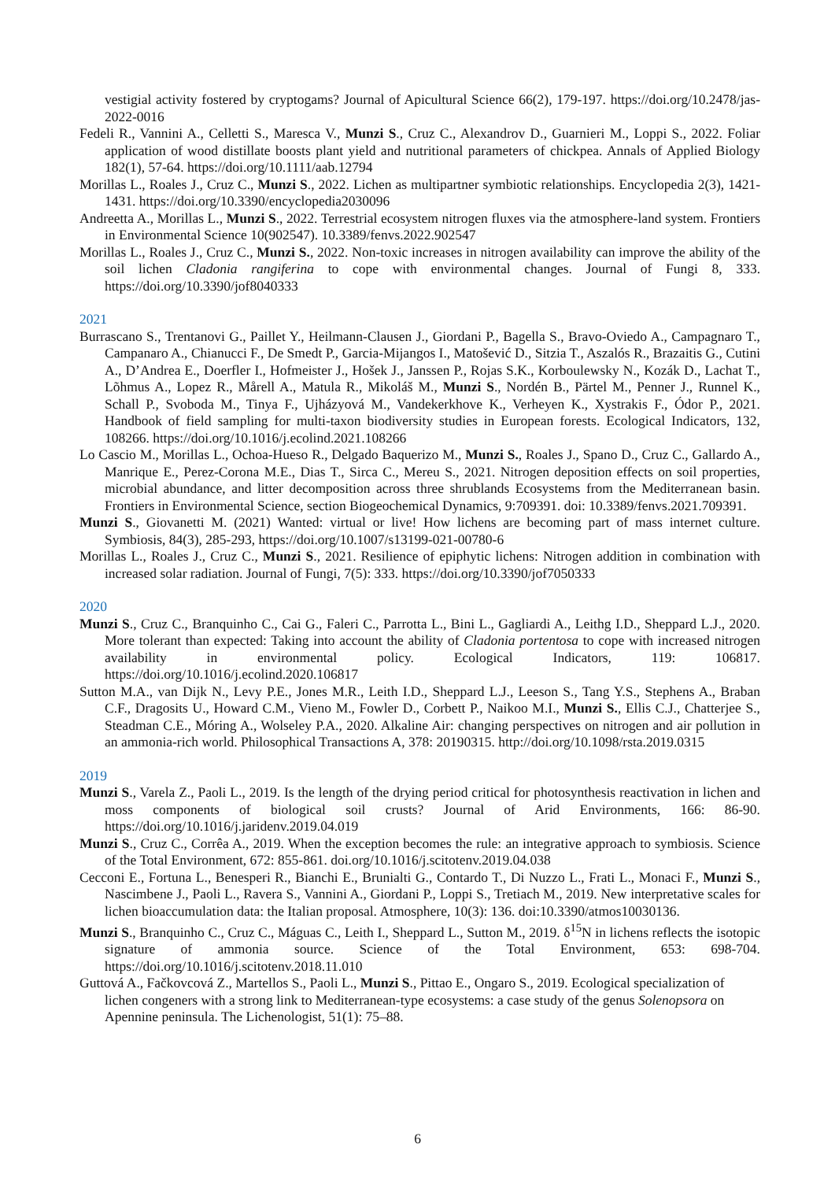vestigial activity fostered by cryptogams? Journal of Apicultural Science 66(2), 179-197. https://doi.org/10.2478/jas-2022-0016
Fedeli R., Vannini A., Celletti S., Maresca V., Munzi S., Cruz C., Alexandrov D., Guarnieri M., Loppi S., 2022. Foliar application of wood distillate boosts plant yield and nutritional parameters of chickpea. Annals of Applied Biology 182(1), 57-64. https://doi.org/10.1111/aab.12794
Morillas L., Roales J., Cruz C., Munzi S., 2022. Lichen as multipartner symbiotic relationships. Encyclopedia 2(3), 1421-1431. https://doi.org/10.3390/encyclopedia2030096
Andreetta A., Morillas L., Munzi S., 2022. Terrestrial ecosystem nitrogen fluxes via the atmosphere-land system. Frontiers in Environmental Science 10(902547). 10.3389/fenvs.2022.902547
Morillas L., Roales J., Cruz C., Munzi S., 2022. Non-toxic increases in nitrogen availability can improve the ability of the soil lichen Cladonia rangiferina to cope with environmental changes. Journal of Fungi 8, 333. https://doi.org/10.3390/jof8040333
2021
Burrascano S., Trentanovi G., Paillet Y., Heilmann-Clausen J., Giordani P., Bagella S., Bravo-Oviedo A., Campagnaro T., Campanaro A., Chianucci F., De Smedt P., Garcia-Mijangos I., Matošević D., Sitzia T., Aszalós R., Brazaitis G., Cutini A., D’Andrea E., Doerfler I., Hofmeister J., Hošek J., Janssen P., Rojas S.K., Korboulewsky N., Kozák D., Lachat T., Lõhmus A., Lopez R., Mårell A., Matula R., Mikoláš M., Munzi S., Nordén B., Pärtel M., Penner J., Runnel K., Schall P., Svoboda M., Tinya F., Ujházyová M., Vandekerkhove K., Verheyen K., Xystrakis F., Ódor P., 2021. Handbook of field sampling for multi-taxon biodiversity studies in European forests. Ecological Indicators, 132, 108266. https://doi.org/10.1016/j.ecolind.2021.108266
Lo Cascio M., Morillas L., Ochoa-Hueso R., Delgado Baquerizo M., Munzi S., Roales J., Spano D., Cruz C., Gallardo A., Manrique E., Perez-Corona M.E., Dias T., Sirca C., Mereu S., 2021. Nitrogen deposition effects on soil properties, microbial abundance, and litter decomposition across three shrublands Ecosystems from the Mediterranean basin. Frontiers in Environmental Science, section Biogeochemical Dynamics, 9:709391. doi: 10.3389/fenvs.2021.709391.
Munzi S., Giovanetti M. (2021) Wanted: virtual or live! How lichens are becoming part of mass internet culture. Symbiosis, 84(3), 285-293, https://doi.org/10.1007/s13199-021-00780-6
Morillas L., Roales J., Cruz C., Munzi S., 2021. Resilience of epiphytic lichens: Nitrogen addition in combination with increased solar radiation. Journal of Fungi, 7(5): 333. https://doi.org/10.3390/jof7050333
2020
Munzi S., Cruz C., Branquinho C., Cai G., Faleri C., Parrotta L., Bini L., Gagliardi A., Leithg I.D., Sheppard L.J., 2020. More tolerant than expected: Taking into account the ability of Cladonia portentosa to cope with increased nitrogen availability in environmental policy. Ecological Indicators, 119: 106817. https://doi.org/10.1016/j.ecolind.2020.106817
Sutton M.A., van Dijk N., Levy P.E., Jones M.R., Leith I.D., Sheppard L.J., Leeson S., Tang Y.S., Stephens A., Braban C.F., Dragosits U., Howard C.M., Vieno M., Fowler D., Corbett P., Naikoo M.I., Munzi S., Ellis C.J., Chatterjee S., Steadman C.E., Móring A., Wolseley P.A., 2020. Alkaline Air: changing perspectives on nitrogen and air pollution in an ammonia-rich world. Philosophical Transactions A, 378: 20190315. http://doi.org/10.1098/rsta.2019.0315
2019
Munzi S., Varela Z., Paoli L., 2019. Is the length of the drying period critical for photosynthesis reactivation in lichen and moss components of biological soil crusts? Journal of Arid Environments, 166: 86-90. https://doi.org/10.1016/j.jaridenv.2019.04.019
Munzi S., Cruz C., Corrêa A., 2019. When the exception becomes the rule: an integrative approach to symbiosis. Science of the Total Environment, 672: 855-861. doi.org/10.1016/j.scitotenv.2019.04.038
Cecconi E., Fortuna L., Benesperi R., Bianchi E., Brunialti G., Contardo T., Di Nuzzo L., Frati L., Monaci F., Munzi S., Nascimbene J., Paoli L., Ravera S., Vannini A., Giordani P., Loppi S., Tretiach M., 2019. New interpretative scales for lichen bioaccumulation data: the Italian proposal. Atmosphere, 10(3): 136. doi:10.3390/atmos10030136.
Munzi S., Branquinho C., Cruz C., Máguas C., Leith I., Sheppard L., Sutton M., 2019. δ<sup>15</sup>N in lichens reflects the isotopic signature of ammonia source. Science of the Total Environment, 653: 698-704. https://doi.org/10.1016/j.scitotenv.2018.11.010
Guttová A., Fačkovcová Z., Martellos S., Paoli L., Munzi S., Pittao E., Ongaro S., 2019. Ecological specialization of lichen congeners with a strong link to Mediterranean-type ecosystems: a case study of the genus Solenopsora on Apennine peninsula. The Lichenologist, 51(1): 75–88.
6